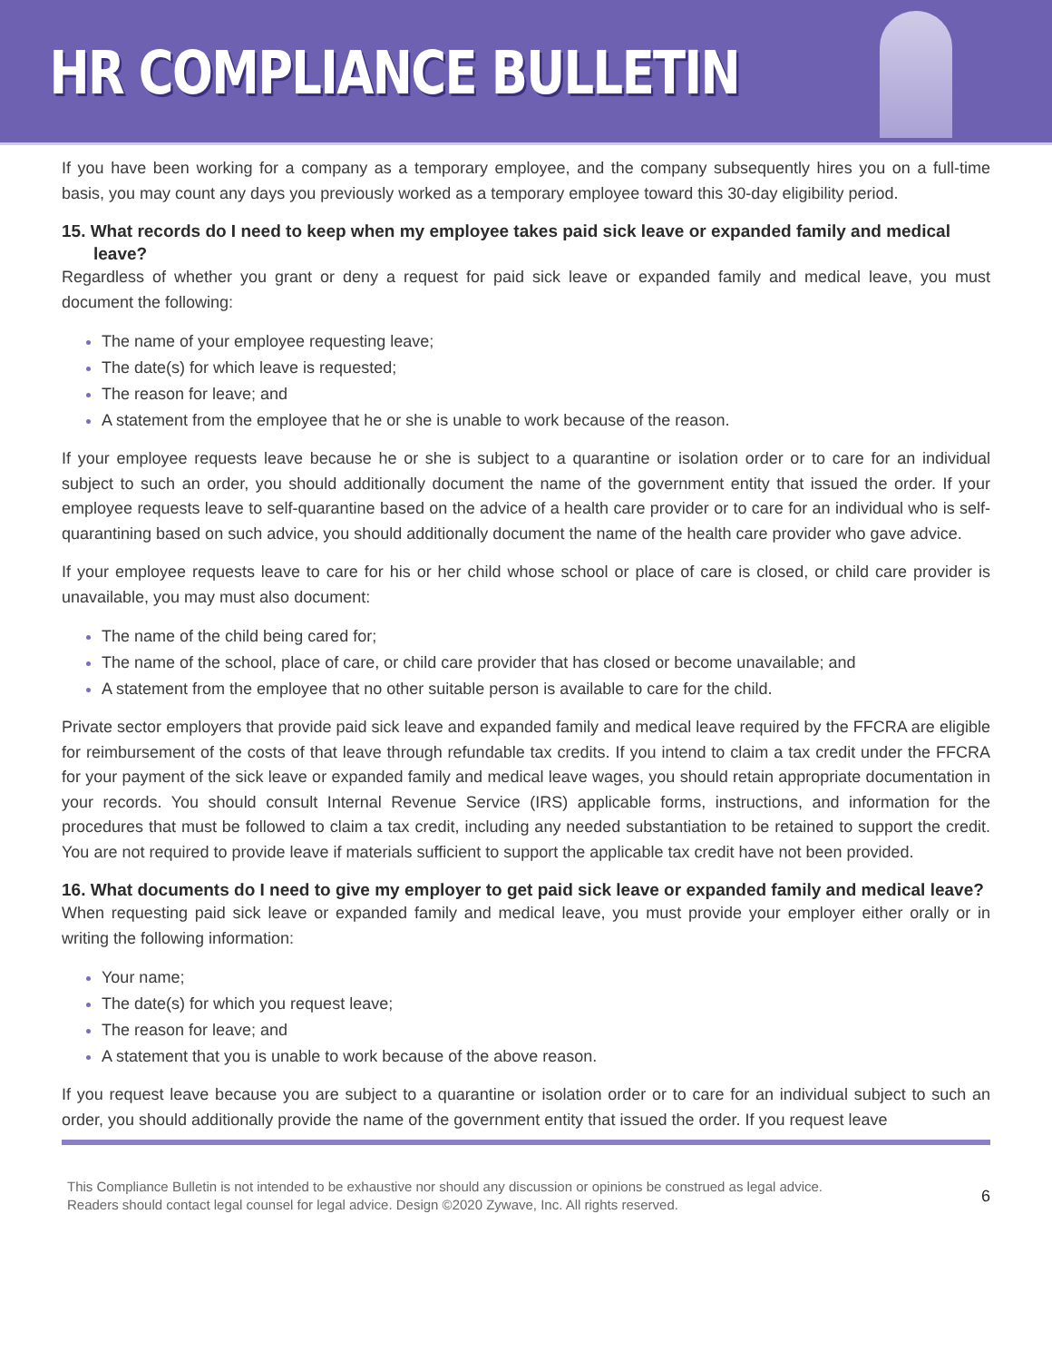HR COMPLIANCE BULLETIN
If you have been working for a company as a temporary employee, and the company subsequently hires you on a full-time basis, you may count any days you previously worked as a temporary employee toward this 30-day eligibility period.
15. What records do I need to keep when my employee takes paid sick leave or expanded family and medical leave?
Regardless of whether you grant or deny a request for paid sick leave or expanded family and medical leave, you must document the following:
The name of your employee requesting leave;
The date(s) for which leave is requested;
The reason for leave; and
A statement from the employee that he or she is unable to work because of the reason.
If your employee requests leave because he or she is subject to a quarantine or isolation order or to care for an individual subject to such an order, you should additionally document the name of the government entity that issued the order. If your employee requests leave to self-quarantine based on the advice of a health care provider or to care for an individual who is self-quarantining based on such advice, you should additionally document the name of the health care provider who gave advice.
If your employee requests leave to care for his or her child whose school or place of care is closed, or child care provider is unavailable, you may must also document:
The name of the child being cared for;
The name of the school, place of care, or child care provider that has closed or become unavailable; and
A statement from the employee that no other suitable person is available to care for the child.
Private sector employers that provide paid sick leave and expanded family and medical leave required by the FFCRA are eligible for reimbursement of the costs of that leave through refundable tax credits. If you intend to claim a tax credit under the FFCRA for your payment of the sick leave or expanded family and medical leave wages, you should retain appropriate documentation in your records. You should consult Internal Revenue Service (IRS) applicable forms, instructions, and information for the procedures that must be followed to claim a tax credit, including any needed substantiation to be retained to support the credit. You are not required to provide leave if materials sufficient to support the applicable tax credit have not been provided.
16. What documents do I need to give my employer to get paid sick leave or expanded family and medical leave?
When requesting paid sick leave or expanded family and medical leave, you must provide your employer either orally or in writing the following information:
Your name;
The date(s) for which you request leave;
The reason for leave; and
A statement that you is unable to work because of the above reason.
If you request leave because you are subject to a quarantine or isolation order or to care for an individual subject to such an order, you should additionally provide the name of the government entity that issued the order. If you request leave
This Compliance Bulletin is not intended to be exhaustive nor should any discussion or opinions be construed as legal advice. Readers should contact legal counsel for legal advice. Design ©2020 Zywave, Inc. All rights reserved.
6